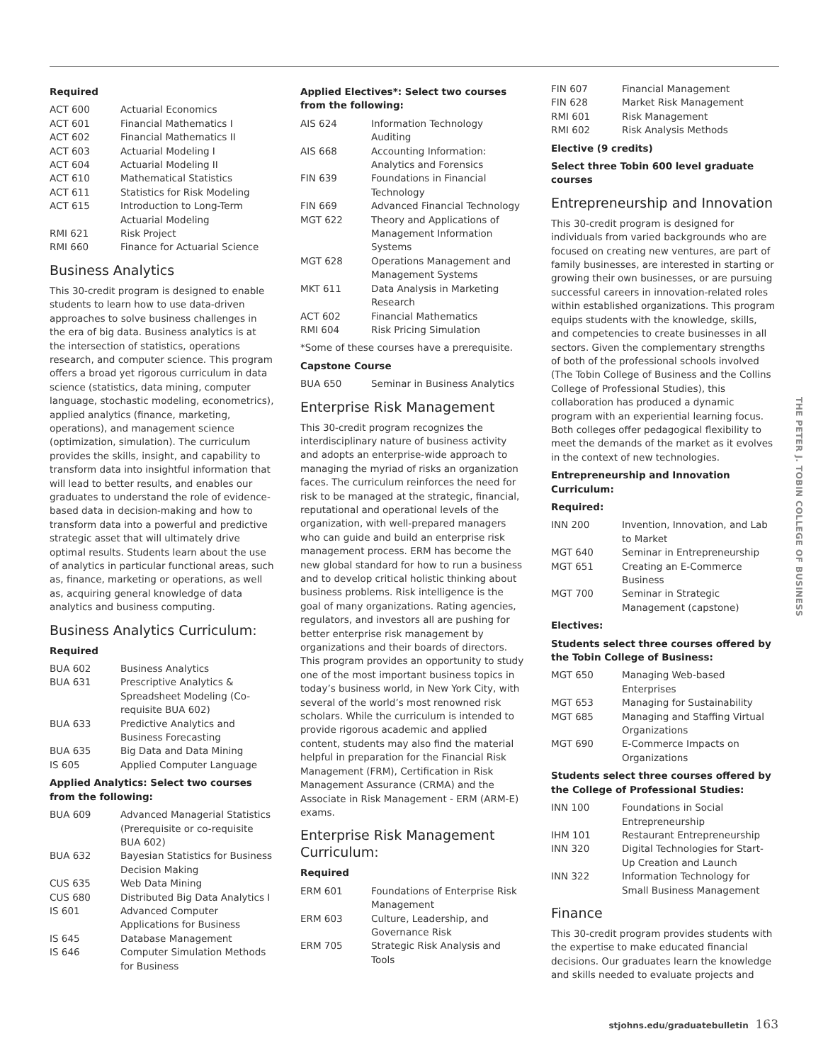Required
| ACT 600 | Actuarial Economics |
| ACT 601 | Financial Mathematics I |
| ACT 602 | Financial Mathematics II |
| ACT 603 | Actuarial Modeling I |
| ACT 604 | Actuarial Modeling II |
| ACT 610 | Mathematical Statistics |
| ACT 611 | Statistics for Risk Modeling |
| ACT 615 | Introduction to Long-Term Actuarial Modeling |
| RMI 621 | Risk Project |
| RMI 660 | Finance for Actuarial Science |
Business Analytics
This 30-credit program is designed to enable students to learn how to use data-driven approaches to solve business challenges in the era of big data. Business analytics is at the intersection of statistics, operations research, and computer science. This program offers a broad yet rigorous curriculum in data science (statistics, data mining, computer language, stochastic modeling, econometrics), applied analytics (finance, marketing, operations), and management science (optimization, simulation). The curriculum provides the skills, insight, and capability to transform data into insightful information that will lead to better results, and enables our graduates to understand the role of evidence-based data in decision-making and how to transform data into a powerful and predictive strategic asset that will ultimately drive optimal results. Students learn about the use of analytics in particular functional areas, such as, finance, marketing or operations, as well as, acquiring general knowledge of data analytics and business computing.
Business Analytics Curriculum:
Required
| BUA 602 | Business Analytics |
| BUA 631 | Prescriptive Analytics & Spreadsheet Modeling (Co-requisite BUA 602) |
| BUA 633 | Predictive Analytics and Business Forecasting |
| BUA 635 | Big Data and Data Mining |
| IS 605 | Applied Computer Language |
Applied Analytics: Select two courses from the following:
| BUA 609 | Advanced Managerial Statistics (Prerequisite or co-requisite BUA 602) |
| BUA 632 | Bayesian Statistics for Business Decision Making |
| CUS 635 | Web Data Mining |
| CUS 680 | Distributed Big Data Analytics I |
| IS 601 | Advanced Computer Applications for Business |
| IS 645 | Database Management |
| IS 646 | Computer Simulation Methods for Business |
Applied Electives*: Select two courses from the following:
| AIS 624 | Information Technology Auditing |
| AIS 668 | Accounting Information: Analytics and Forensics |
| FIN 639 | Foundations in Financial Technology |
| FIN 669 | Advanced Financial Technology |
| MGT 622 | Theory and Applications of Management Information Systems |
| MGT 628 | Operations Management and Management Systems |
| MKT 611 | Data Analysis in Marketing Research |
| ACT 602 | Financial Mathematics |
| RMI 604 | Risk Pricing Simulation |
*Some of these courses have a prerequisite.
Capstone Course
| BUA 650 | Seminar in Business Analytics |
Enterprise Risk Management
This 30-credit program recognizes the interdisciplinary nature of business activity and adopts an enterprise-wide approach to managing the myriad of risks an organization faces. The curriculum reinforces the need for risk to be managed at the strategic, financial, reputational and operational levels of the organization, with well-prepared managers who can guide and build an enterprise risk management process. ERM has become the new global standard for how to run a business and to develop critical holistic thinking about business problems. Risk intelligence is the goal of many organizations. Rating agencies, regulators, and investors all are pushing for better enterprise risk management by organizations and their boards of directors. This program provides an opportunity to study one of the most important business topics in today’s business world, in New York City, with several of the world’s most renowned risk scholars. While the curriculum is intended to provide rigorous academic and applied content, students may also find the material helpful in preparation for the Financial Risk Management (FRM), Certification in Risk Management Assurance (CRMA) and the Associate in Risk Management - ERM (ARM-E) exams.
Enterprise Risk Management Curriculum:
Required
| ERM 601 | Foundations of Enterprise Risk Management |
| ERM 603 | Culture, Leadership, and Governance Risk |
| ERM 705 | Strategic Risk Analysis and Tools |
| FIN 607 | Financial Management |
| FIN 628 | Market Risk Management |
| RMI 601 | Risk Management |
| RMI 602 | Risk Analysis Methods |
Elective (9 credits)
Select three Tobin 600 level graduate courses
Entrepreneurship and Innovation
This 30-credit program is designed for individuals from varied backgrounds who are focused on creating new ventures, are part of family businesses, are interested in starting or growing their own businesses, or are pursuing successful careers in innovation-related roles within established organizations. This program equips students with the knowledge, skills, and competencies to create businesses in all sectors. Given the complementary strengths of both of the professional schools involved (The Tobin College of Business and the Collins College of Professional Studies), this collaboration has produced a dynamic program with an experiential learning focus. Both colleges offer pedagogical flexibility to meet the demands of the market as it evolves in the context of new technologies.
Entrepreneurship and Innovation Curriculum:
Required:
| INN 200 | Invention, Innovation, and Lab to Market |
| MGT 640 | Seminar in Entrepreneurship |
| MGT 651 | Creating an E-Commerce Business |
| MGT 700 | Seminar in Strategic Management (capstone) |
Electives:
Students select three courses offered by the Tobin College of Business:
| MGT 650 | Managing Web-based Enterprises |
| MGT 653 | Managing for Sustainability |
| MGT 685 | Managing and Staffing Virtual Organizations |
| MGT 690 | E-Commerce Impacts on Organizations |
Students select three courses offered by the College of Professional Studies:
| INN 100 | Foundations in Social Entrepreneurship |
| IHM 101 | Restaurant Entrepreneurship |
| INN 320 | Digital Technologies for Start-Up Creation and Launch |
| INN 322 | Information Technology for Small Business Management |
Finance
This 30-credit program provides students with the expertise to make educated financial decisions. Our graduates learn the knowledge and skills needed to evaluate projects and
THE PETER J. TOBIN COLLEGE OF BUSINESS
stjohns.edu/graduatebulletin 163